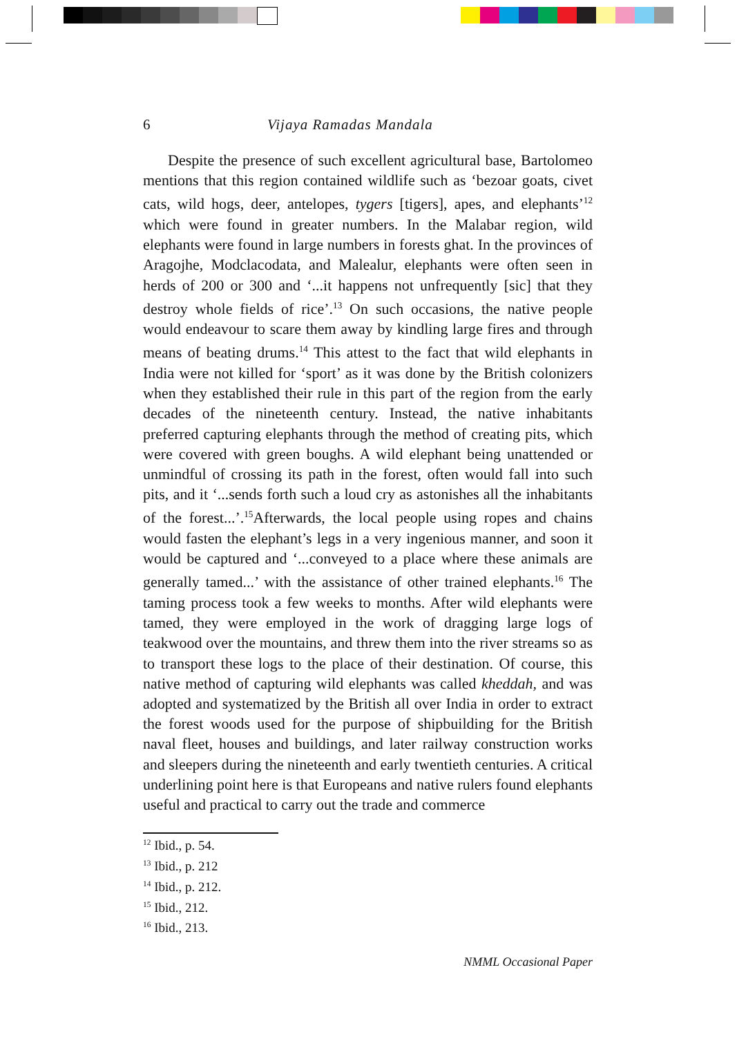6 Vijaya Ramadas Mandala
Despite the presence of such excellent agricultural base, Bartolomeo mentions that this region contained wildlife such as ‘bezoar goats, civet cats, wild hogs, deer, antelopes, tygers [tigers], apes, and elephants’<sup>12</sup> which were found in greater numbers. In the Malabar region, wild elephants were found in large numbers in forests ghat. In the provinces of Aragojhe, Modclacodata, and Malealur, elephants were often seen in herds of 200 or 300 and ‘...it happens not unfrequently [sic] that they destroy whole fields of rice’.<sup>13</sup> On such occasions, the native people would endeavour to scare them away by kindling large fires and through means of beating drums.<sup>14</sup> This attest to the fact that wild elephants in India were not killed for ‘sport’ as it was done by the British colonizers when they established their rule in this part of the region from the early decades of the nineteenth century. Instead, the native inhabitants preferred capturing elephants through the method of creating pits, which were covered with green boughs. A wild elephant being unattended or unmindful of crossing its path in the forest, often would fall into such pits, and it ‘...sends forth such a loud cry as astonishes all the inhabitants of the forest...’.<sup>15</sup>Afterwards, the local people using ropes and chains would fasten the elephant’s legs in a very ingenious manner, and soon it would be captured and ‘...conveyed to a place where these animals are generally tamed...’ with the assistance of other trained elephants.<sup>16</sup> The taming process took a few weeks to months. After wild elephants were tamed, they were employed in the work of dragging large logs of teakwood over the mountains, and threw them into the river streams so as to transport these logs to the place of their destination. Of course, this native method of capturing wild elephants was called kheddah, and was adopted and systematized by the British all over India in order to extract the forest woods used for the purpose of shipbuilding for the British naval fleet, houses and buildings, and later railway construction works and sleepers during the nineteenth and early twentieth centuries. A critical underlining point here is that Europeans and native rulers found elephants useful and practical to carry out the trade and commerce
<sup>12</sup> Ibid., p. 54.
<sup>13</sup> Ibid., p. 212
<sup>14</sup> Ibid., p. 212.
<sup>15</sup> Ibid., 212.
<sup>16</sup> Ibid., 213.
NMML Occasional Paper